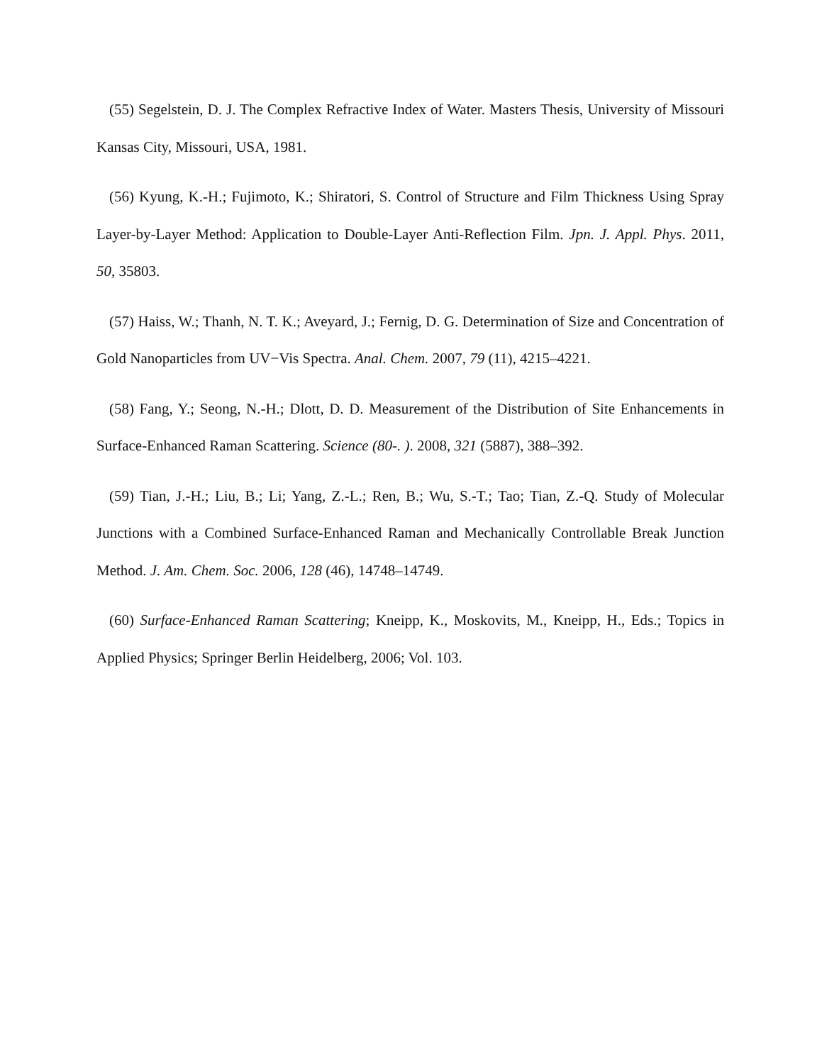(55) Segelstein, D. J. The Complex Refractive Index of Water. Masters Thesis, University of Missouri Kansas City, Missouri, USA, 1981.
(56) Kyung, K.-H.; Fujimoto, K.; Shiratori, S. Control of Structure and Film Thickness Using Spray Layer-by-Layer Method: Application to Double-Layer Anti-Reflection Film. Jpn. J. Appl. Phys. 2011, 50, 35803.
(57) Haiss, W.; Thanh, N. T. K.; Aveyard, J.; Fernig, D. G. Determination of Size and Concentration of Gold Nanoparticles from UV−Vis Spectra. Anal. Chem. 2007, 79 (11), 4215–4221.
(58) Fang, Y.; Seong, N.-H.; Dlott, D. D. Measurement of the Distribution of Site Enhancements in Surface-Enhanced Raman Scattering. Science (80-. ). 2008, 321 (5887), 388–392.
(59) Tian, J.-H.; Liu, B.; Li; Yang, Z.-L.; Ren, B.; Wu, S.-T.; Tao; Tian, Z.-Q. Study of Molecular Junctions with a Combined Surface-Enhanced Raman and Mechanically Controllable Break Junction Method. J. Am. Chem. Soc. 2006, 128 (46), 14748–14749.
(60) Surface-Enhanced Raman Scattering; Kneipp, K., Moskovits, M., Kneipp, H., Eds.; Topics in Applied Physics; Springer Berlin Heidelberg, 2006; Vol. 103.